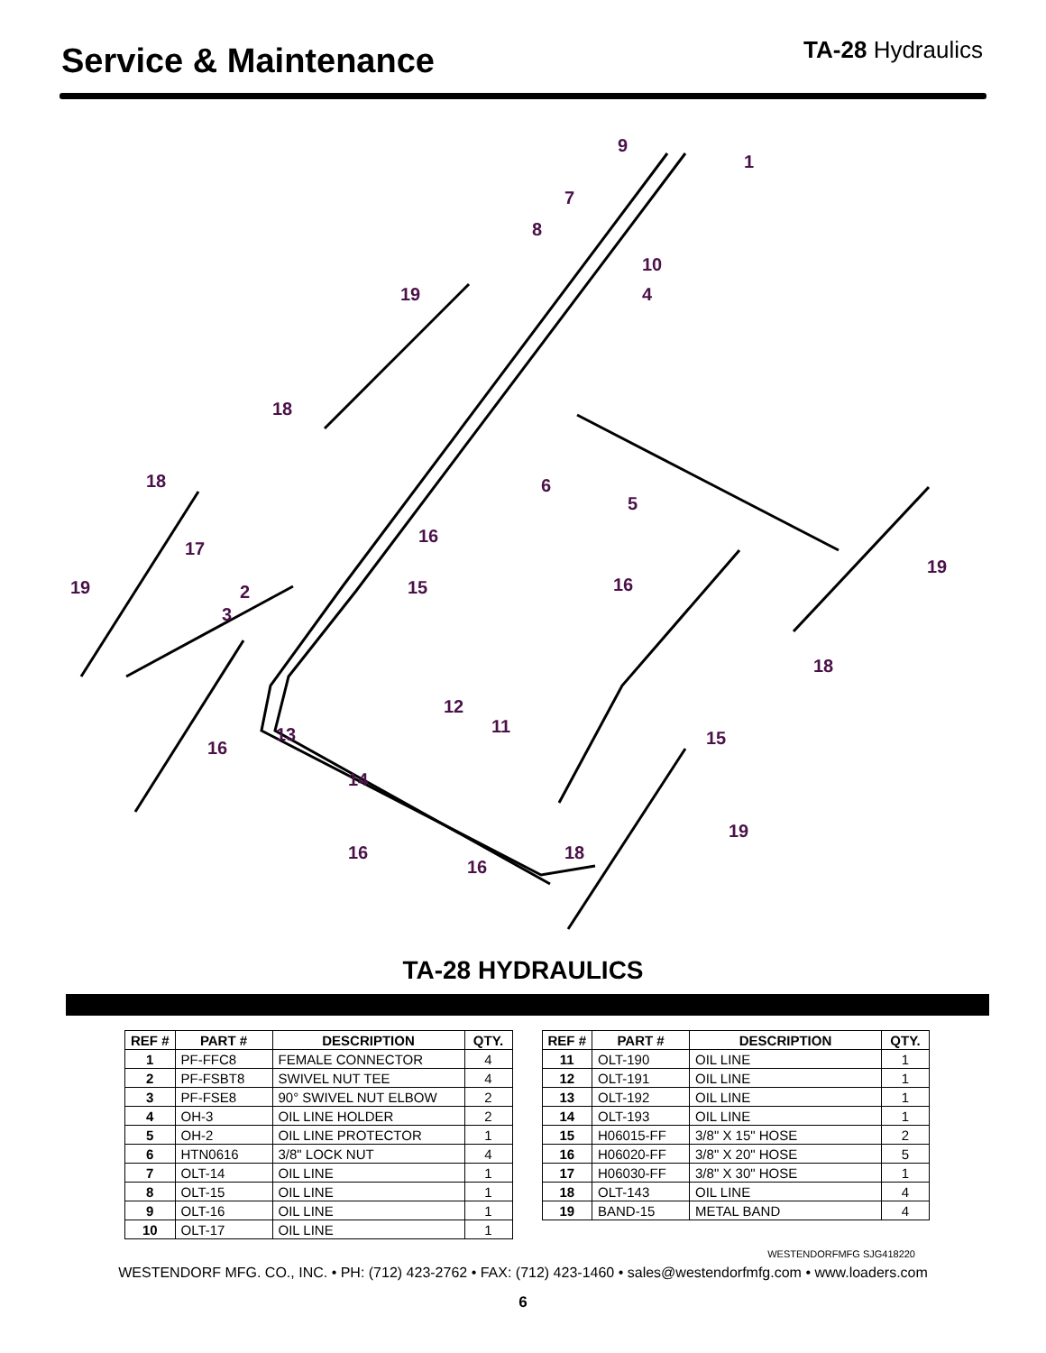Service & Maintenance
TA-28 Hydraulics
9
1
7
8
10
4 19
18
18 6
5
17
16
19
19 2 15 16
3
18
12
11 13 15 16
14
19
16 18
16
TA-28 HYDRAULICS
| REF # | PART # | DESCRIPTION | QTY. |
| --- | --- | --- | --- |
| 1 | PF-FFC8 | FEMALE CONNECTOR | 4 |
| 2 | PF-FSBT8 | SWIVEL NUT TEE | 4 |
| 3 | PF-FSE8 | 90° SWIVEL NUT ELBOW | 2 |
| 4 | OH-3 | OIL LINE HOLDER | 2 |
| 5 | OH-2 | OIL LINE PROTECTOR | 1 |
| 6 | HTN0616 | 3/8" LOCK NUT | 4 |
| 7 | OLT-14 | OIL LINE | 1 |
| 8 | OLT-15 | OIL LINE | 1 |
| 9 | OLT-16 | OIL LINE | 1 |
| 10 | OLT-17 | OIL LINE | 1 |
| REF # | PART # | DESCRIPTION | QTY. |
| --- | --- | --- | --- |
| 11 | OLT-190 | OIL LINE | 1 |
| 12 | OLT-191 | OIL LINE | 1 |
| 13 | OLT-192 | OIL LINE | 1 |
| 14 | OLT-193 | OIL LINE | 1 |
| 15 | H06015-FF | 3/8" X 15" HOSE | 2 |
| 16 | H06020-FF | 3/8" X 20" HOSE | 5 |
| 17 | H06030-FF | 3/8" X 30" HOSE | 1 |
| 18 | OLT-143 | OIL LINE | 4 |
| 19 | BAND-15 | METAL BAND | 4 |
WESTENDORFMFG SJG418220
WESTENDORF MFG. CO., INC. • PH: (712) 423-2762 • FAX: (712) 423-1460 • sales@westendorfmfg.com • www.loaders.com
6